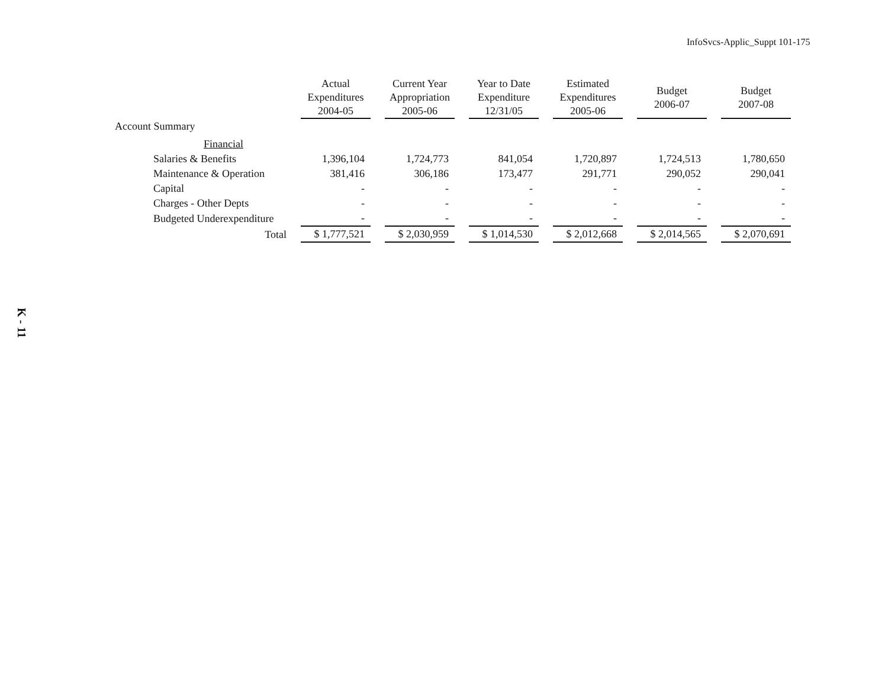InfoSvcs-Applic_Suppt 101-175
K - 11
| | Actual Expenditures 2004-05 | Current Year Appropriation 2005-06 | Year to Date Expenditure 12/31/05 | Estimated Expenditures 2005-06 | Budget 2006-07 | Budget 2007-08 |
| --- | --- | --- | --- | --- | --- | --- |
| Account Summary | | | | | | |
| Financial | | | | | | |
| Salaries & Benefits | 1,396,104 | 1,724,773 | 841,054 | 1,720,897 | 1,724,513 | 1,780,650 |
| Maintenance & Operation | 381,416 | 306,186 | 173,477 | 291,771 | 290,052 | 290,041 |
| Capital | - | - | - | - | - | - |
| Charges - Other Depts | - | - | - | - | - | - |
| Budgeted Underexpenditure | - | - | - | - | - | - |
| Total | $ 1,777,521 | $ 2,030,959 | $ 1,014,530 | $ 2,012,668 | $ 2,014,565 | $ 2,070,691 |